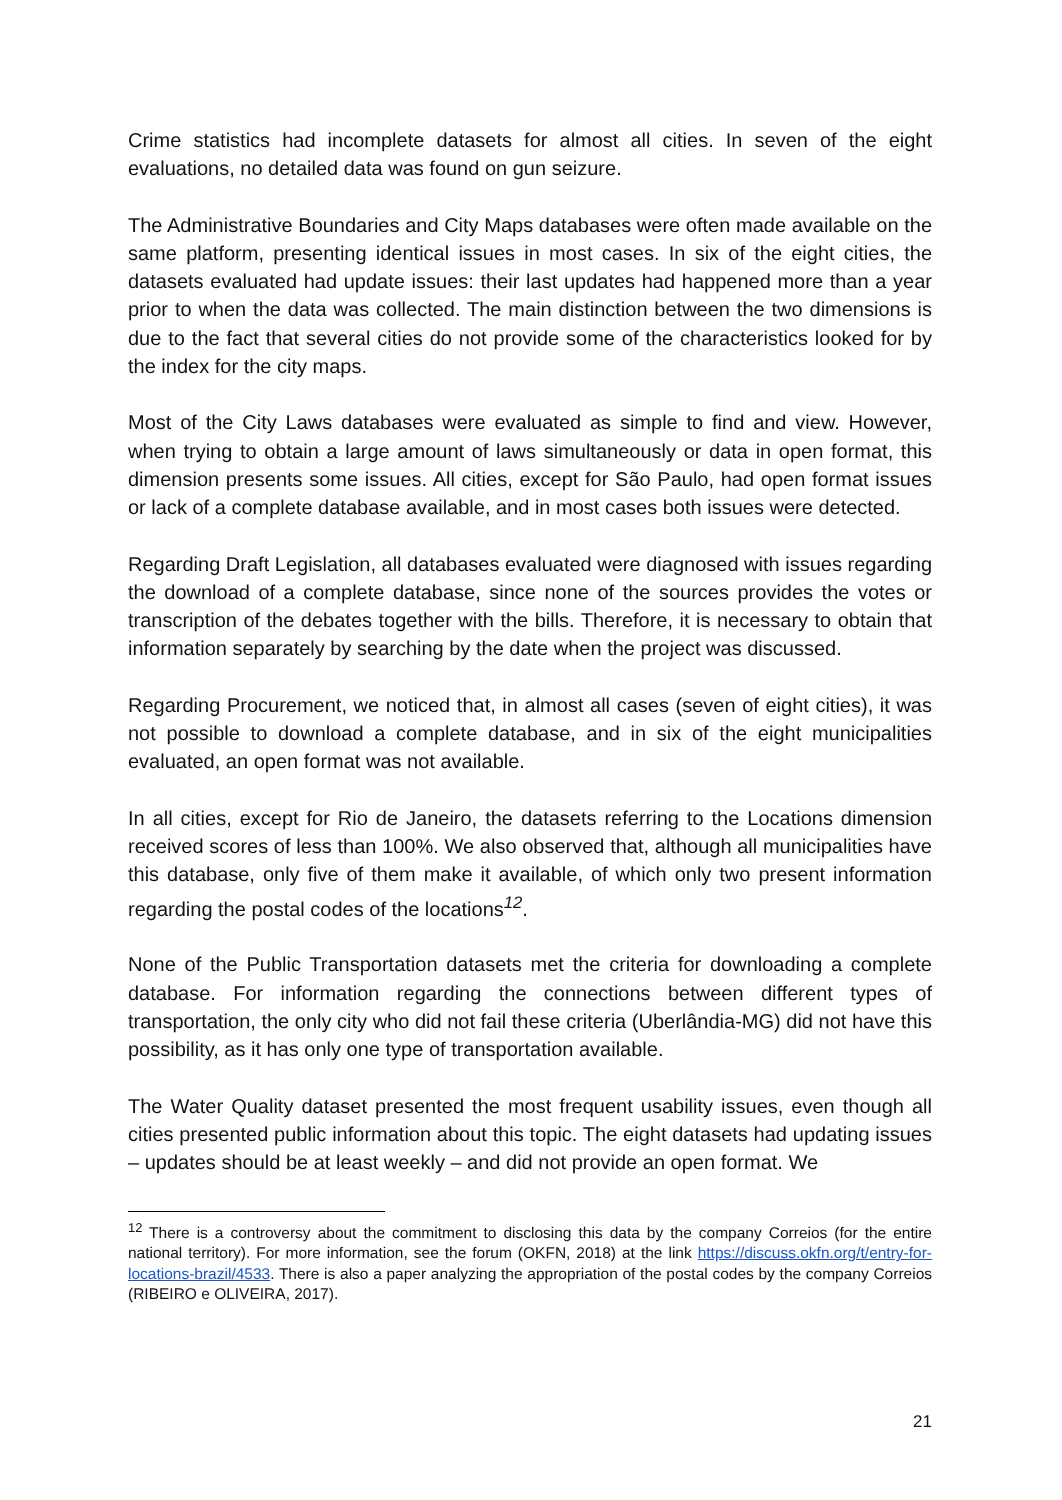Crime statistics had incomplete datasets for almost all cities. In seven of the eight evaluations, no detailed data was found on gun seizure.
The Administrative Boundaries and City Maps databases were often made available on the same platform, presenting identical issues in most cases. In six of the eight cities, the datasets evaluated had update issues: their last updates had happened more than a year prior to when the data was collected. The main distinction between the two dimensions is due to the fact that several cities do not provide some of the characteristics looked for by the index for the city maps.
Most of the City Laws databases were evaluated as simple to find and view. However, when trying to obtain a large amount of laws simultaneously or data in open format, this dimension presents some issues. All cities, except for São Paulo, had open format issues or lack of a complete database available, and in most cases both issues were detected.
Regarding Draft Legislation, all databases evaluated were diagnosed with issues regarding the download of a complete database, since none of the sources provides the votes or transcription of the debates together with the bills. Therefore, it is necessary to obtain that information separately by searching by the date when the project was discussed.
Regarding Procurement, we noticed that, in almost all cases (seven of eight cities), it was not possible to download a complete database, and in six of the eight municipalities evaluated, an open format was not available.
In all cities, except for Rio de Janeiro, the datasets referring to the Locations dimension received scores of less than 100%. We also observed that, although all municipalities have this database, only five of them make it available, of which only two present information regarding the postal codes of the locations<sup>12</sup>.
None of the Public Transportation datasets met the criteria for downloading a complete database. For information regarding the connections between different types of transportation, the only city who did not fail these criteria (Uberlândia-MG) did not have this possibility, as it has only one type of transportation available.
The Water Quality dataset presented the most frequent usability issues, even though all cities presented public information about this topic. The eight datasets had updating issues – updates should be at least weekly – and did not provide an open format. We
<sup>12</sup> There is a controversy about the commitment to disclosing this data by the company Correios (for the entire national territory). For more information, see the forum (OKFN, 2018) at the link https://discuss.okfn.org/t/entry-for-locations-brazil/4533. There is also a paper analyzing the appropriation of the postal codes by the company Correios (RIBEIRO e OLIVEIRA, 2017).
21